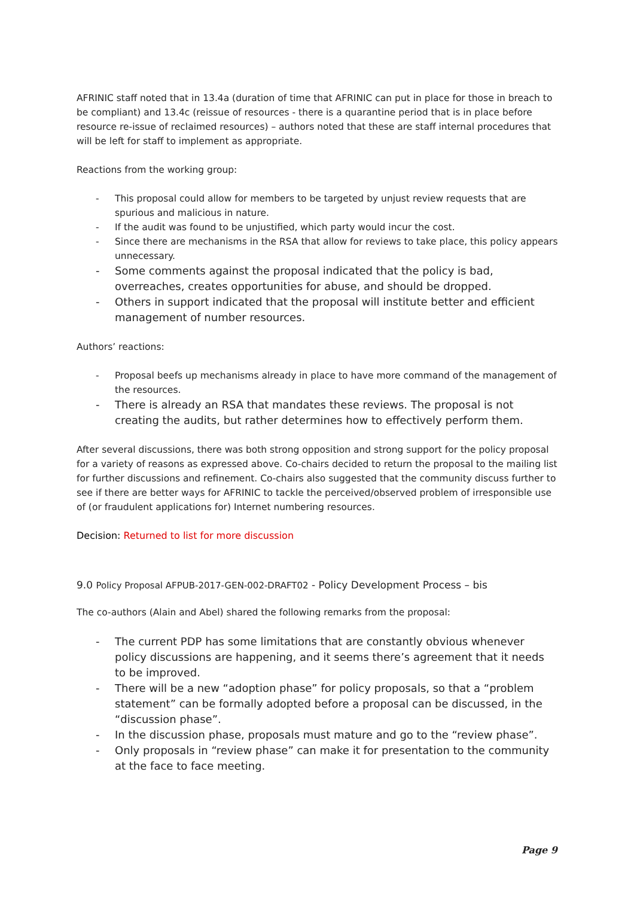AFRINIC staff noted that in 13.4a (duration of time that AFRINIC can put in place for those in breach to be compliant) and 13.4c (reissue of resources - there is a quarantine period that is in place before resource re-issue of reclaimed resources) – authors noted that these are staff internal procedures that will be left for staff to implement as appropriate.
Reactions from the working group:
- This proposal could allow for members to be targeted by unjust review requests that are spurious and malicious in nature.
- If the audit was found to be unjustified, which party would incur the cost.
- Since there are mechanisms in the RSA that allow for reviews to take place, this policy appears unnecessary.
- Some comments against the proposal indicated that the policy is bad, overreaches, creates opportunities for abuse, and should be dropped.
- Others in support indicated that the proposal will institute better and efficient management of number resources.
Authors’ reactions:
- Proposal beefs up mechanisms already in place to have more command of the management of the resources.
- There is already an RSA that mandates these reviews. The proposal is not creating the audits, but rather determines how to effectively perform them.
After several discussions, there was both strong opposition and strong support for the policy proposal for a variety of reasons as expressed above. Co-chairs decided to return the proposal to the mailing list for further discussions and refinement. Co-chairs also suggested that the community discuss further to see if there are better ways for AFRINIC to tackle the perceived/observed problem of irresponsible use of (or fraudulent applications for) Internet numbering resources.
Decision: Returned to list for more discussion
9.0 Policy Proposal AFPUB-2017-GEN-002-DRAFT02 - Policy Development Process – bis
The co-authors (Alain and Abel) shared the following remarks from the proposal:
- The current PDP has some limitations that are constantly obvious whenever policy discussions are happening, and it seems there’s agreement that it needs to be improved.
- There will be a new “adoption phase” for policy proposals, so that a “problem statement” can be formally adopted before a proposal can be discussed, in the “discussion phase”.
- In the discussion phase, proposals must mature and go to the “review phase”.
- Only proposals in “review phase” can make it for presentation to the community at the face to face meeting.
Page 9